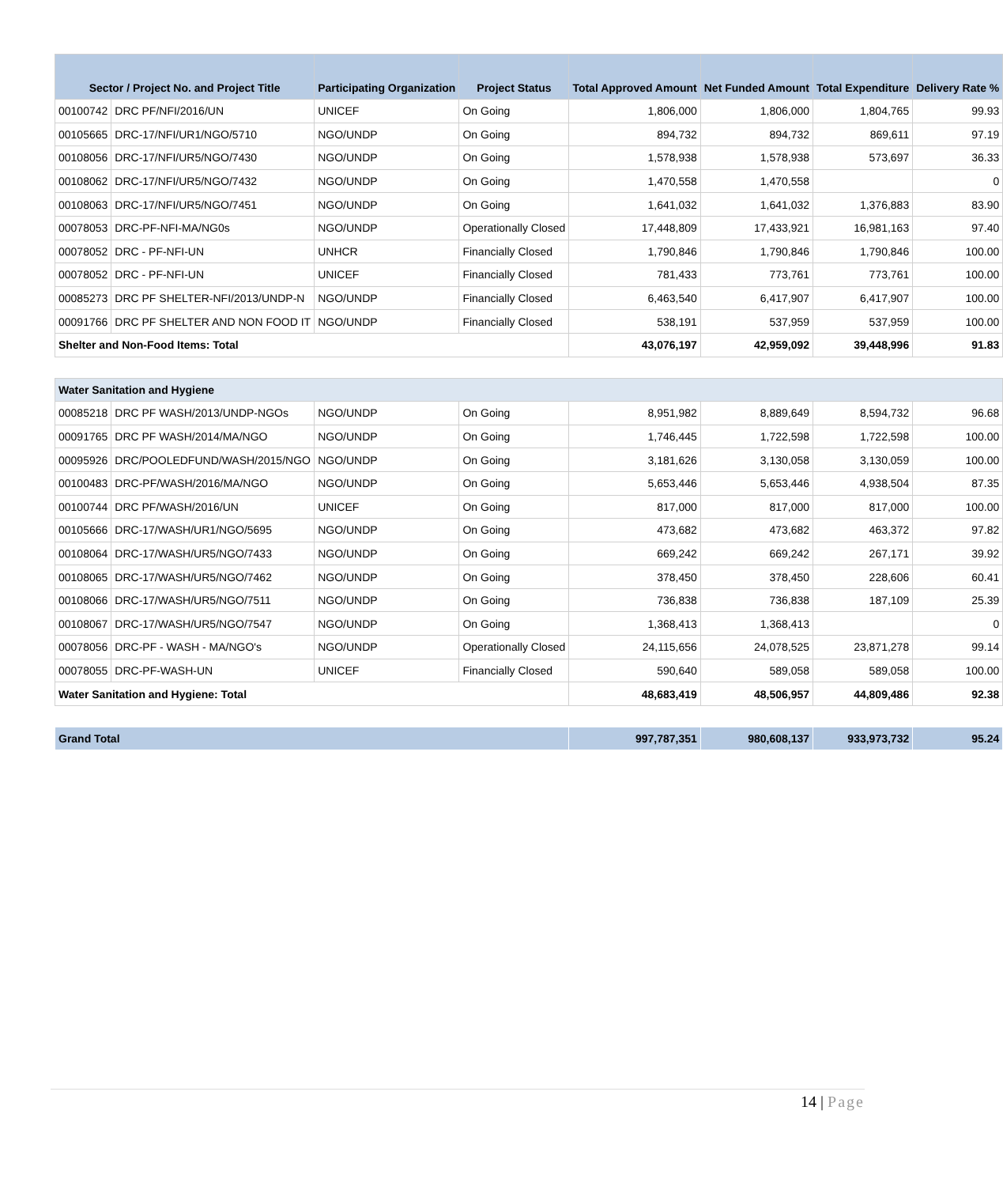| Sector / Project No. and Project Title | | Participating Organization | Project Status | Total Approved Amount | Net Funded Amount | Total Expenditure | Delivery Rate % |
| --- | --- | --- | --- | --- | --- | --- | --- |
| 00100742 | DRC PF/NFI/2016/UN | UNICEF | On Going | 1,806,000 | 1,806,000 | 1,804,765 | 99.93 |
| 00105665 | DRC-17/NFI/UR1/NGO/5710 | NGO/UNDP | On Going | 894,732 | 894,732 | 869,611 | 97.19 |
| 00108056 | DRC-17/NFI/UR5/NGO/7430 | NGO/UNDP | On Going | 1,578,938 | 1,578,938 | 573,697 | 36.33 |
| 00108062 | DRC-17/NFI/UR5/NGO/7432 | NGO/UNDP | On Going | 1,470,558 | 1,470,558 | | 0 |
| 00108063 | DRC-17/NFI/UR5/NGO/7451 | NGO/UNDP | On Going | 1,641,032 | 1,641,032 | 1,376,883 | 83.90 |
| 00078053 | DRC-PF-NFI-MA/NG0s | NGO/UNDP | Operationally Closed | 17,448,809 | 17,433,921 | 16,981,163 | 97.40 |
| 00078052 | DRC - PF-NFI-UN | UNHCR | Financially Closed | 1,790,846 | 1,790,846 | 1,790,846 | 100.00 |
| 00078052 | DRC - PF-NFI-UN | UNICEF | Financially Closed | 781,433 | 773,761 | 773,761 | 100.00 |
| 00085273 | DRC PF SHELTER-NFI/2013/UNDP-N | NGO/UNDP | Financially Closed | 6,463,540 | 6,417,907 | 6,417,907 | 100.00 |
| 00091766 | DRC PF SHELTER AND NON FOOD IT | NGO/UNDP | Financially Closed | 538,191 | 537,959 | 537,959 | 100.00 |
| Shelter and Non-Food Items: Total | | | | 43,076,197 | 42,959,092 | 39,448,996 | 91.83 |
| Water Sanitation and Hygiene | | | | | | | |
| 00085218 | DRC PF WASH/2013/UNDP-NGOs | NGO/UNDP | On Going | 8,951,982 | 8,889,649 | 8,594,732 | 96.68 |
| 00091765 | DRC PF WASH/2014/MA/NGO | NGO/UNDP | On Going | 1,746,445 | 1,722,598 | 1,722,598 | 100.00 |
| 00095926 | DRC/POOLEDFUND/WASH/2015/NGO | NGO/UNDP | On Going | 3,181,626 | 3,130,058 | 3,130,059 | 100.00 |
| 00100483 | DRC-PF/WASH/2016/MA/NGO | NGO/UNDP | On Going | 5,653,446 | 5,653,446 | 4,938,504 | 87.35 |
| 00100744 | DRC PF/WASH/2016/UN | UNICEF | On Going | 817,000 | 817,000 | 817,000 | 100.00 |
| 00105666 | DRC-17/WASH/UR1/NGO/5695 | NGO/UNDP | On Going | 473,682 | 473,682 | 463,372 | 97.82 |
| 00108064 | DRC-17/WASH/UR5/NGO/7433 | NGO/UNDP | On Going | 669,242 | 669,242 | 267,171 | 39.92 |
| 00108065 | DRC-17/WASH/UR5/NGO/7462 | NGO/UNDP | On Going | 378,450 | 378,450 | 228,606 | 60.41 |
| 00108066 | DRC-17/WASH/UR5/NGO/7511 | NGO/UNDP | On Going | 736,838 | 736,838 | 187,109 | 25.39 |
| 00108067 | DRC-17/WASH/UR5/NGO/7547 | NGO/UNDP | On Going | 1,368,413 | 1,368,413 | | 0 |
| 00078056 | DRC-PF - WASH - MA/NGO's | NGO/UNDP | Operationally Closed | 24,115,656 | 24,078,525 | 23,871,278 | 99.14 |
| 00078055 | DRC-PF-WASH-UN | UNICEF | Financially Closed | 590,640 | 589,058 | 589,058 | 100.00 |
| Water Sanitation and Hygiene: Total | | | | 48,683,419 | 48,506,957 | 44,809,486 | 92.38 |
| Grand Total | | | | 997,787,351 | 980,608,137 | 933,973,732 | 95.24 |
14 | Page